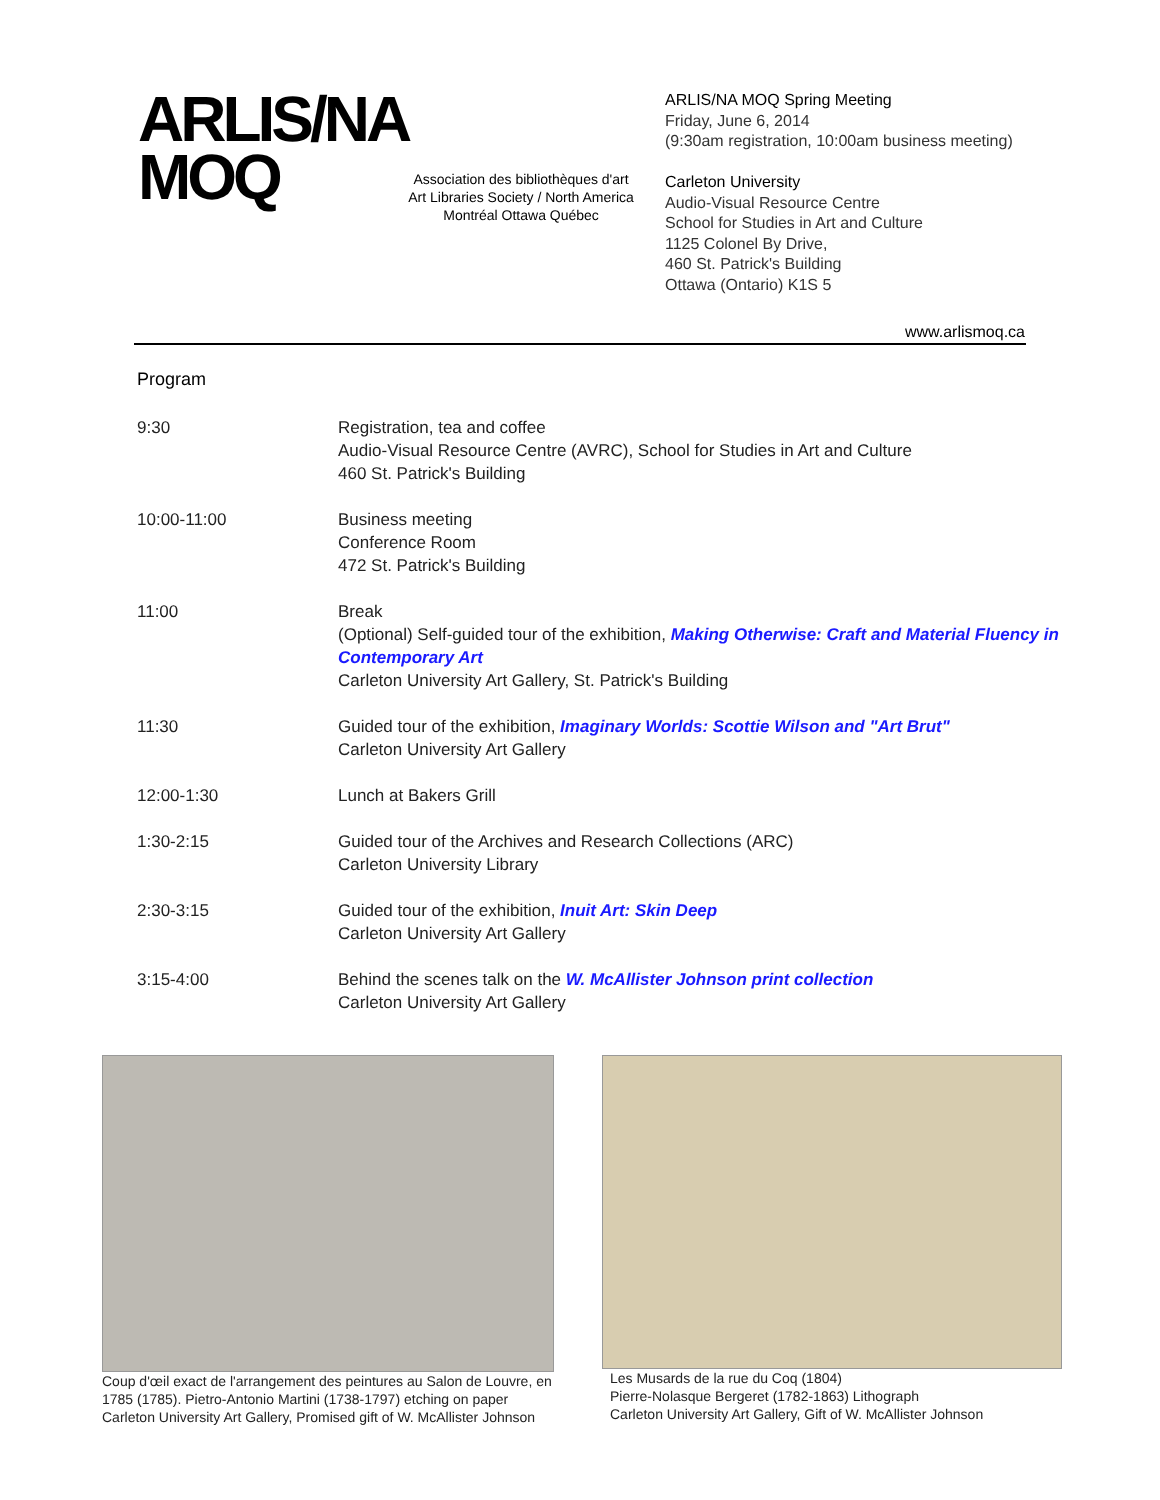ARLIS/NA
MOQ
Association des bibliothèques d'art
Art Libraries Society / North America
Montréal Ottawa Québec
ARLIS/NA MOQ Spring Meeting
Friday, June 6, 2014
(9:30am registration, 10:00am business meeting)
Carleton University
Audio-Visual Resource Centre
School for Studies in Art and Culture
1125 Colonel By Drive,
460 St. Patrick's Building
Ottawa (Ontario) K1S 5
www.arlismoq.ca
Program
| 9:30 | Registration, tea and coffee Audio-Visual Resource Centre (AVRC), School for Studies in Art and Culture 460 St. Patrick's Building |
| 10:00-11:00 | Business meeting Conference Room 472 St. Patrick's Building |
| 11:00 | Break (Optional) Self-guided tour of the exhibition, Making Otherwise: Craft and Material Fluency in Contemporary Art Carleton University Art Gallery, St. Patrick's Building |
| 11:30 | Guided tour of the exhibition, Imaginary Worlds: Scottie Wilson and "Art Brut" Carleton University Art Gallery |
| 12:00-1:30 | Lunch at Bakers Grill |
| 1:30-2:15 | Guided tour of the Archives and Research Collections (ARC) Carleton University Library |
| 2:30-3:15 | Guided tour of the exhibition, Inuit Art: Skin Deep Carleton University Art Gallery |
| 3:15-4:00 | Behind the scenes talk on the W. McAllister Johnson print collection Carleton University Art Gallery |
Coup d'œil exact de l'arrangement des peintures au Salon de Louvre, en 1785 (1785). Pietro-Antonio Martini (1738-1797) etching on paper Carleton University Art Gallery, Promised gift of W. McAllister Johnson
Les Musards de la rue du Coq (1804)
Pierre-Nolasque Bergeret (1782-1863) Lithograph
Carleton University Art Gallery, Gift of W. McAllister Johnson